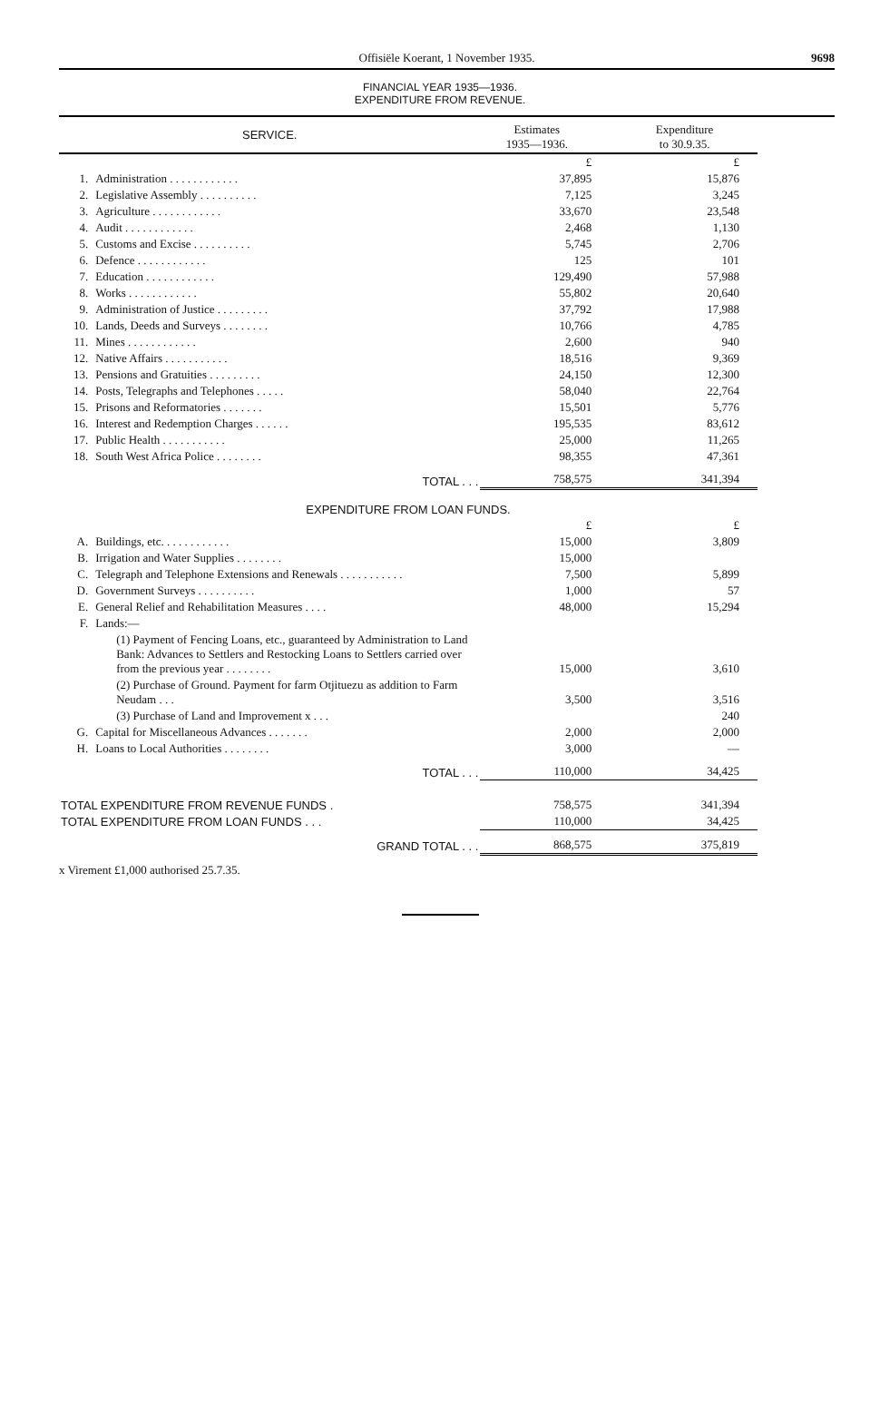Offisiële Koerant, 1 November 1935. 9698
FINANCIAL YEAR 1935—1936.
EXPENDITURE FROM REVENUE.
| SERVICE. | | Estimates 1935—1936. | Expenditure to 30.9.35. |
| --- | --- | --- | --- |
| | | £ | £ |
| 1. | Administration . . . . . . . . . . . . | 37,895 | 15,876 |
| 2. | Legislative Assembly . . . . . . . . . . | 7,125 | 3,245 |
| 3. | Agriculture . . . . . . . . . . . . | 33,670 | 23,548 |
| 4. | Audit . . . . . . . . . . . . | 2,468 | 1,130 |
| 5. | Customs and Excise . . . . . . . . . . | 5,745 | 2,706 |
| 6. | Defence . . . . . . . . . . . . | 125 | 101 |
| 7. | Education . . . . . . . . . . . . | 129,490 | 57,988 |
| 8. | Works . . . . . . . . . . . . | 55,802 | 20,640 |
| 9. | Administration of Justice . . . . . . . . . | 37,792 | 17,988 |
| 10. | Lands, Deeds and Surveys . . . . . . . . | 10,766 | 4,785 |
| 11. | Mines . . . . . . . . . . . . | 2,600 | 940 |
| 12. | Native Affairs . . . . . . . . . . . | 18,516 | 9,369 |
| 13. | Pensions and Gratuities . . . . . . . . . | 24,150 | 12,300 |
| 14. | Posts, Telegraphs and Telephones . . . . . | 58,040 | 22,764 |
| 15. | Prisons and Reformatories . . . . . . . | 15,501 | 5,776 |
| 16. | Interest and Redemption Charges . . . . . . | 195,535 | 83,612 |
| 17. | Public Health . . . . . . . . . . . | 25,000 | 11,265 |
| 18. | South West Africa Police . . . . . . . . | 98,355 | 47,361 |
| | TOTAL . . . | 758,575 | 341,394 |
| EXPENDITURE FROM LOAN FUNDS. | | | |
| | | £ | £ |
| A. | Buildings, etc. . . . . . . . . . . . | 15,000 | 3,809 |
| B. | Irrigation and Water Supplies . . . . . . . . | 15,000 | |
| C. | Telegraph and Telephone Extensions and Renewals . . . . . . . . . . . | 7,500 | 5,899 |
| D. | Government Surveys . . . . . . . . . . | 1,000 | 57 |
| E. | General Relief and Rehabilitation Measures . . . . | 48,000 | 15,294 |
| F. | Lands:— | | |
| | (1) Payment of Fencing Loans, etc., guaranteed by Administration to Land Bank: Advances to Settlers and Restocking Loans to Settlers carried over from the previous year . . . . . . . . | 15,000 | 3,610 |
| | (2) Purchase of Ground. Payment for farm Otjituezu as addition to Farm Neudam . . . | 3,500 | 3,516 |
| | (3) Purchase of Land and Improvement x . . . | | 240 |
| G. | Capital for Miscellaneous Advances . . . . . . . | 2,000 | 2,000 |
| H. | Loans to Local Authorities . . . . . . . . | 3,000 | — |
| | TOTAL . . . | 110,000 | 34,425 |
| TOTAL EXPENDITURE FROM REVENUE FUNDS . | | 758,575 | 341,394 |
| TOTAL EXPENDITURE FROM LOAN FUNDS . . . | | 110,000 | 34,425 |
| | GRAND TOTAL . . . | 868,575 | 375,819 |
x Virement £1,000 authorised 25.7.35.